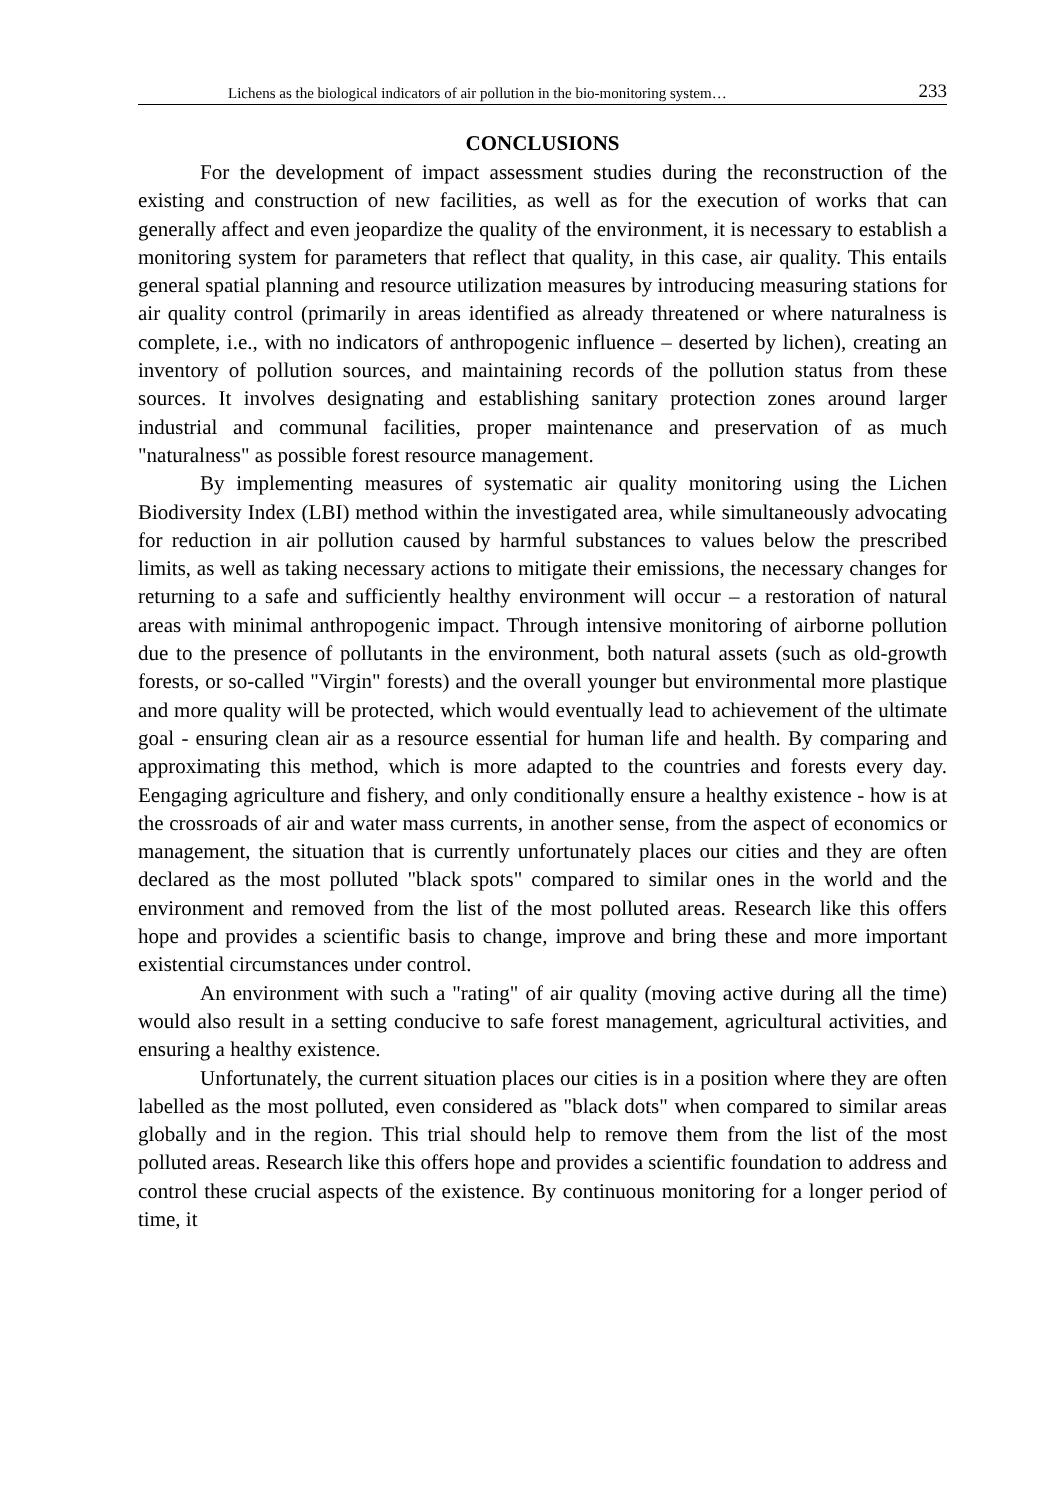Lichens as the biological indicators of air pollution in the bio-monitoring system… 233
CONCLUSIONS
For the development of impact assessment studies during the reconstruction of the existing and construction of new facilities, as well as for the execution of works that can generally affect and even jeopardize the quality of the environment, it is necessary to establish a monitoring system for parameters that reflect that quality, in this case, air quality. This entails general spatial planning and resource utilization measures by introducing measuring stations for air quality control (primarily in areas identified as already threatened or where naturalness is complete, i.e., with no indicators of anthropogenic influence – deserted by lichen), creating an inventory of pollution sources, and maintaining records of the pollution status from these sources. It involves designating and establishing sanitary protection zones around larger industrial and communal facilities, proper maintenance and preservation of as much "naturalness" as possible forest resource management.
By implementing measures of systematic air quality monitoring using the Lichen Biodiversity Index (LBI) method within the investigated area, while simultaneously advocating for reduction in air pollution caused by harmful substances to values below the prescribed limits, as well as taking necessary actions to mitigate their emissions, the necessary changes for returning to a safe and sufficiently healthy environment will occur – a restoration of natural areas with minimal anthropogenic impact. Through intensive monitoring of airborne pollution due to the presence of pollutants in the environment, both natural assets (such as old-growth forests, or so-called "Virgin" forests) and the overall younger but environmental more plastique and more quality will be protected, which would eventually lead to achievement of the ultimate goal - ensuring clean air as a resource essential for human life and health. By comparing and approximating this method, which is more adapted to the countries and forests every day. Eengaging agriculture and fishery, and only conditionally ensure a healthy existence - how is at the crossroads of air and water mass currents, in another sense, from the aspect of economics or management, the situation that is currently unfortunately places our cities and they are often declared as the most polluted "black spots" compared to similar ones in the world and the environment and removed from the list of the most polluted areas. Research like this offers hope and provides a scientific basis to change, improve and bring these and more important existential circumstances under control.
An environment with such a "rating" of air quality (moving active during all the time) would also result in a setting conducive to safe forest management, agricultural activities, and ensuring a healthy existence.
Unfortunately, the current situation places our cities is in a position where they are often labelled as the most polluted, even considered as "black dots" when compared to similar areas globally and in the region. This trial should help to remove them from the list of the most polluted areas. Research like this offers hope and provides a scientific foundation to address and control these crucial aspects of the existence. By continuous monitoring for a longer period of time, it